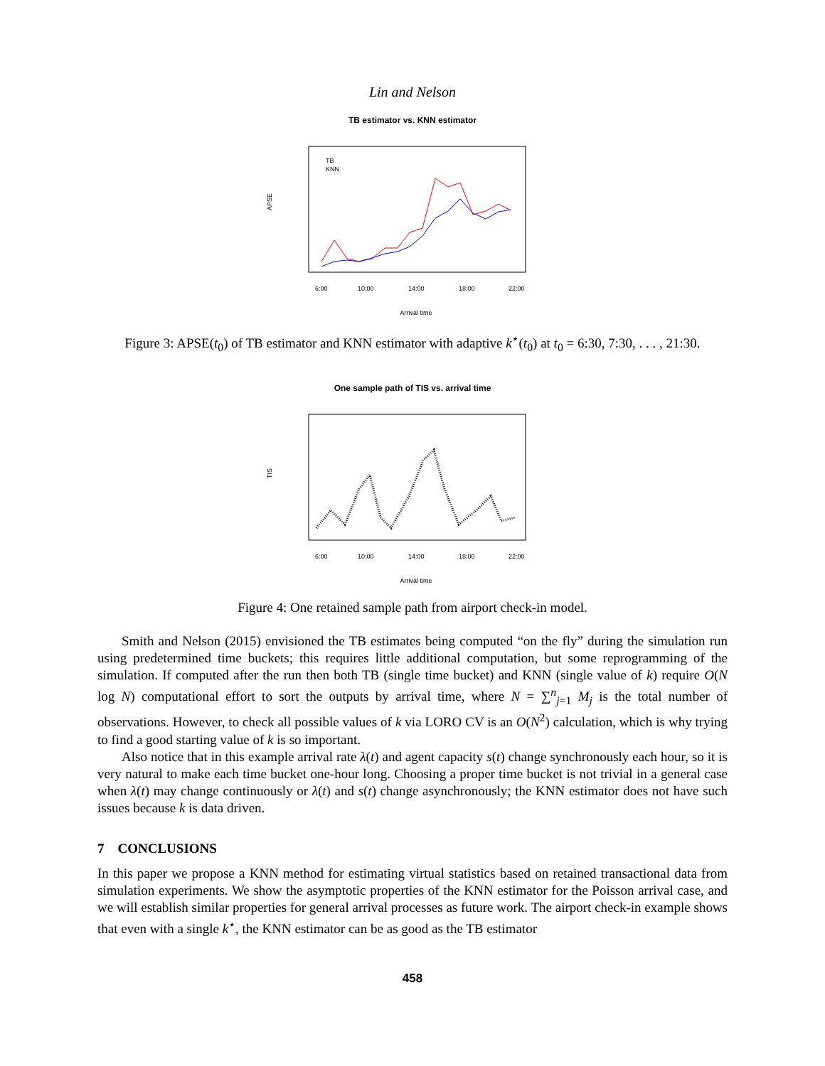Lin and Nelson
TB estimator vs. KNN estimator
APSE
6:00
10:00
14:00
18:00
22:00
Arrival time
TB
KNN
Figure 3: APSE(t<sub>0</sub>) of TB estimator and KNN estimator with adaptive k<sup>⋆</sup>(t<sub>0</sub>) at t<sub>0</sub> = 6:30, 7:30, . . . , 21:30.
One sample path of TIS vs. arrival time
TIS
6:00
10:00
14:00
18:00
22:00
Arrival time
Figure 4: One retained sample path from airport check-in model.
Smith and Nelson (2015) envisioned the TB estimates being computed “on the fly” during the simulation run using predetermined time buckets; this requires little additional computation, but some reprogramming of the simulation. If computed after the run then both TB (single time bucket) and KNN (single value of k) require O(N log N) computational effort to sort the outputs by arrival time, where N = ∑<sup>n</sup><sub>j=1</sub> M<sub>j</sub> is the total number of observations. However, to check all possible values of k via LORO CV is an O(N<sup>2</sup>) calculation, which is why trying to find a good starting value of k is so important.
Also notice that in this example arrival rate λ(t) and agent capacity s(t) change synchronously each hour, so it is very natural to make each time bucket one-hour long. Choosing a proper time bucket is not trivial in a general case when λ(t) may change continuously or λ(t) and s(t) change asynchronously; the KNN estimator does not have such issues because k is data driven.
7 CONCLUSIONS
In this paper we propose a KNN method for estimating virtual statistics based on retained transactional data from simulation experiments. We show the asymptotic properties of the KNN estimator for the Poisson arrival case, and we will establish similar properties for general arrival processes as future work. The airport check-in example shows that even with a single k<sup>⋆</sup>, the KNN estimator can be as good as the TB estimator
458